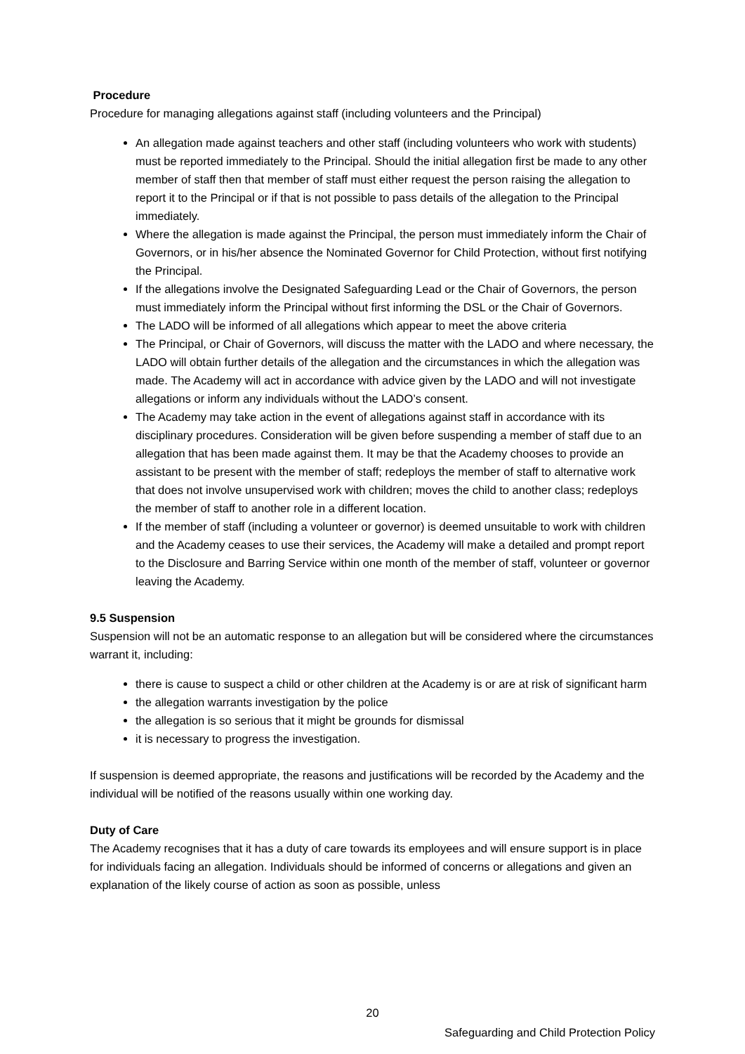Procedure
Procedure for managing allegations against staff (including volunteers and the Principal)
An allegation made against teachers and other staff (including volunteers who work with students) must be reported immediately to the Principal. Should the initial allegation first be made to any other member of staff then that member of staff must either request the person raising the allegation to report it to the Principal or if that is not possible to pass details of the allegation to the Principal immediately.
Where the allegation is made against the Principal, the person must immediately inform the Chair of Governors, or in his/her absence the Nominated Governor for Child Protection, without first notifying the Principal.
If the allegations involve the Designated Safeguarding Lead or the Chair of Governors, the person must immediately inform the Principal without first informing the DSL or the Chair of Governors.
The LADO will be informed of all allegations which appear to meet the above criteria
The Principal, or Chair of Governors, will discuss the matter with the LADO and where necessary, the LADO will obtain further details of the allegation and the circumstances in which the allegation was made. The Academy will act in accordance with advice given by the LADO and will not investigate allegations or inform any individuals without the LADO’s consent.
The Academy may take action in the event of allegations against staff in accordance with its disciplinary procedures. Consideration will be given before suspending a member of staff due to an allegation that has been made against them. It may be that the Academy chooses to provide an assistant to be present with the member of staff; redeploys the member of staff to alternative work that does not involve unsupervised work with children; moves the child to another class; redeploys the member of staff to another role in a different location.
If the member of staff (including a volunteer or governor) is deemed unsuitable to work with children and the Academy ceases to use their services, the Academy will make a detailed and prompt report to the Disclosure and Barring Service within one month of the member of staff, volunteer or governor leaving the Academy.
9.5 Suspension
Suspension will not be an automatic response to an allegation but will be considered where the circumstances warrant it, including:
there is cause to suspect a child or other children at the Academy is or are at risk of significant harm
the allegation warrants investigation by the police
the allegation is so serious that it might be grounds for dismissal
it is necessary to progress the investigation.
If suspension is deemed appropriate, the reasons and justifications will be recorded by the Academy and the individual will be notified of the reasons usually within one working day.
Duty of Care
The Academy recognises that it has a duty of care towards its employees and will ensure support is in place for individuals facing an allegation. Individuals should be informed of concerns or allegations and given an explanation of the likely course of action as soon as possible, unless
20
Safeguarding and Child Protection Policy